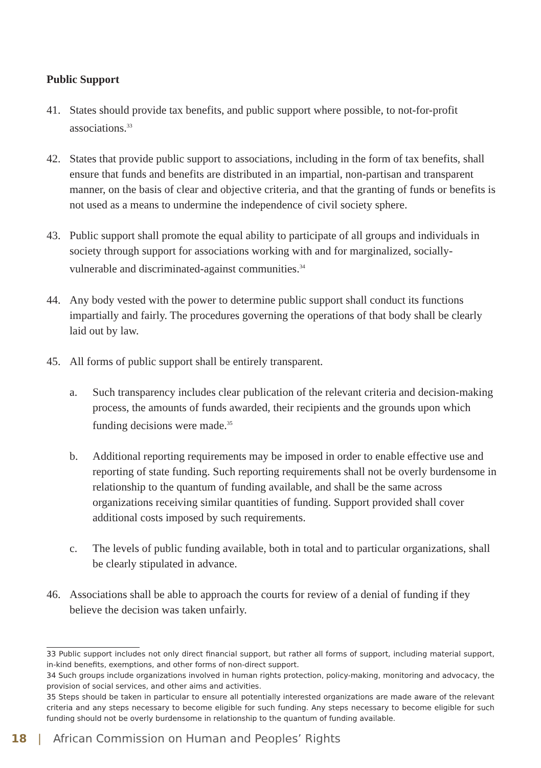Public Support
41. States should provide tax benefits, and public support where possible, to not-for-profit associations.<sup>33</sup>
42. States that provide public support to associations, including in the form of tax benefits, shall ensure that funds and benefits are distributed in an impartial, non-partisan and transparent manner, on the basis of clear and objective criteria, and that the granting of funds or benefits is not used as a means to undermine the independence of civil society sphere.
43. Public support shall promote the equal ability to participate of all groups and individuals in society through support for associations working with and for marginalized, socially-vulnerable and discriminated-against communities.<sup>34</sup>
44. Any body vested with the power to determine public support shall conduct its functions impartially and fairly. The procedures governing the operations of that body shall be clearly laid out by law.
45. All forms of public support shall be entirely transparent.
a. Such transparency includes clear publication of the relevant criteria and decision-making process, the amounts of funds awarded, their recipients and the grounds upon which funding decisions were made.<sup>35</sup>
b. Additional reporting requirements may be imposed in order to enable effective use and reporting of state funding. Such reporting requirements shall not be overly burdensome in relationship to the quantum of funding available, and shall be the same across organizations receiving similar quantities of funding. Support provided shall cover additional costs imposed by such requirements.
c. The levels of public funding available, both in total and to particular organizations, shall be clearly stipulated in advance.
46. Associations shall be able to approach the courts for review of a denial of funding if they believe the decision was taken unfairly.
33 Public support includes not only direct financial support, but rather all forms of support, including material support, in-kind benefits, exemptions, and other forms of non-direct support.
34 Such groups include organizations involved in human rights protection, policy-making, monitoring and advocacy, the provision of social services, and other aims and activities.
35 Steps should be taken in particular to ensure all potentially interested organizations are made aware of the relevant criteria and any steps necessary to become eligible for such funding. Any steps necessary to become eligible for such funding should not be overly burdensome in relationship to the quantum of funding available.
18 | African Commission on Human and Peoples’ Rights